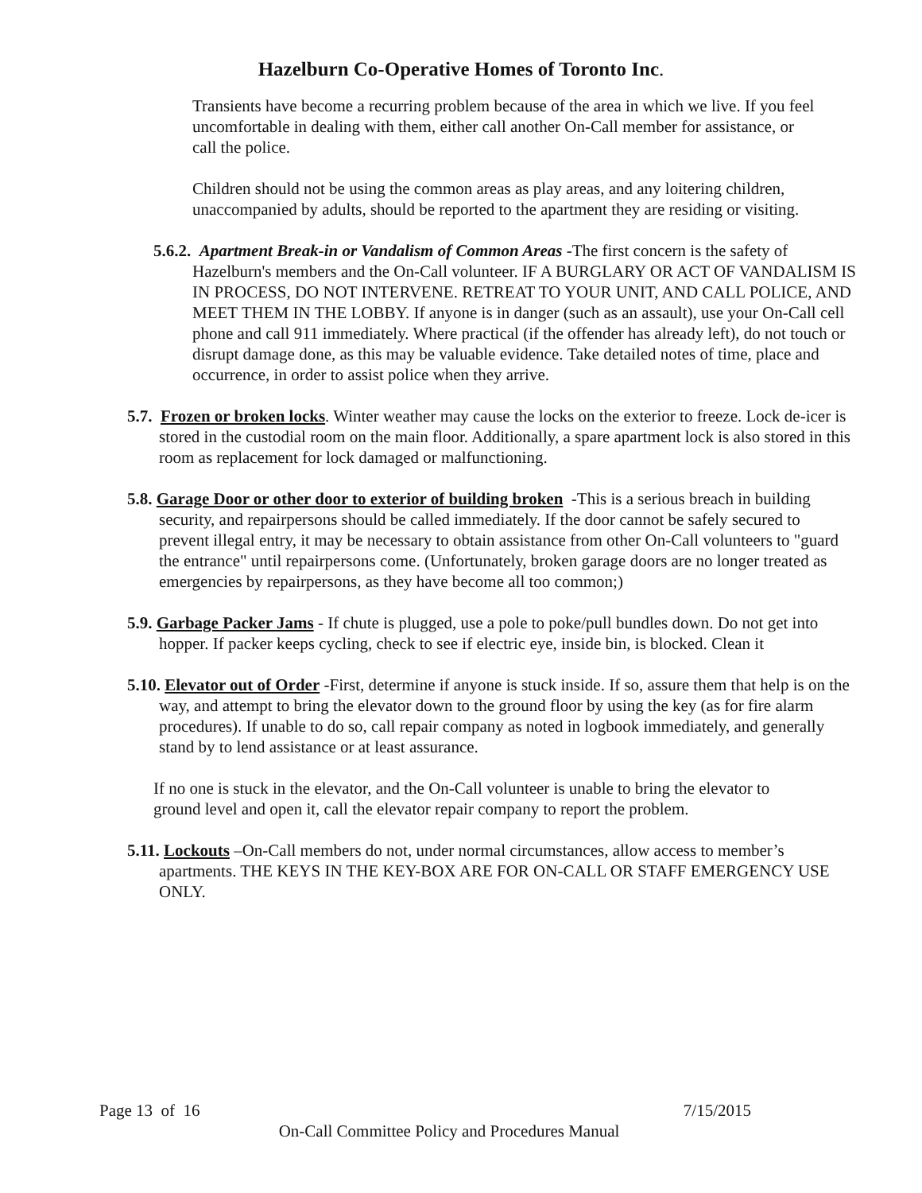Hazelburn Co-Operative Homes of Toronto Inc.
Transients have become a recurring problem because of the area in which we live. If you feel uncomfortable in dealing with them, either call another On-Call member for assistance, or call the police.
Children should not be using the common areas as play areas, and any loitering children, unaccompanied by adults, should be reported to the apartment they are residing or visiting.
5.6.2. Apartment Break-in or Vandalism of Common Areas -The first concern is the safety of Hazelburn's members and the On-Call volunteer. IF A BURGLARY OR ACT OF VANDALISM IS IN PROCESS, DO NOT INTERVENE. RETREAT TO YOUR UNIT, AND CALL POLICE, AND MEET THEM IN THE LOBBY. If anyone is in danger (such as an assault), use your On-Call cell phone and call 911 immediately. Where practical (if the offender has already left), do not touch or disrupt damage done, as this may be valuable evidence. Take detailed notes of time, place and occurrence, in order to assist police when they arrive.
5.7. Frozen or broken locks. Winter weather may cause the locks on the exterior to freeze. Lock de-icer is stored in the custodial room on the main floor. Additionally, a spare apartment lock is also stored in this room as replacement for lock damaged or malfunctioning.
5.8. Garage Door or other door to exterior of building broken -This is a serious breach in building security, and repairpersons should be called immediately. If the door cannot be safely secured to prevent illegal entry, it may be necessary to obtain assistance from other On-Call volunteers to "guard the entrance" until repairpersons come. (Unfortunately, broken garage doors are no longer treated as emergencies by repairpersons, as they have become all too common;)
5.9. Garbage Packer Jams - If chute is plugged, use a pole to poke/pull bundles down. Do not get into hopper. If packer keeps cycling, check to see if electric eye, inside bin, is blocked. Clean it
5.10. Elevator out of Order -First, determine if anyone is stuck inside. If so, assure them that help is on the way, and attempt to bring the elevator down to the ground floor by using the key (as for fire alarm procedures). If unable to do so, call repair company as noted in logbook immediately, and generally stand by to lend assistance or at least assurance.
If no one is stuck in the elevator, and the On-Call volunteer is unable to bring the elevator to ground level and open it, call the elevator repair company to report the problem.
5.11. Lockouts –On-Call members do not, under normal circumstances, allow access to member’s apartments. THE KEYS IN THE KEY-BOX ARE FOR ON-CALL OR STAFF EMERGENCY USE ONLY.
Page 13 of 16 7/15/2015
On-Call Committee Policy and Procedures Manual